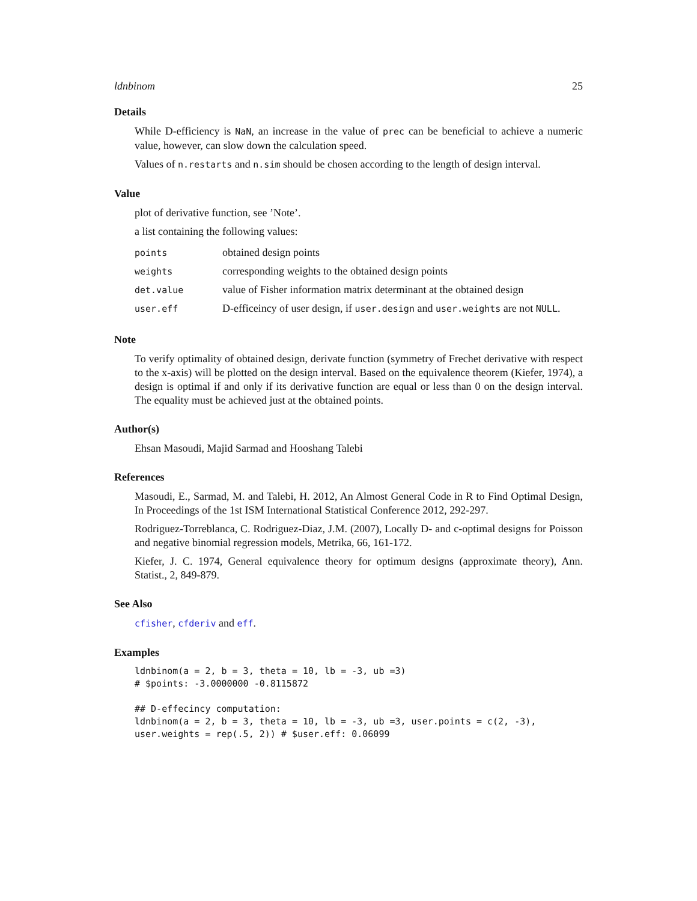ldnbinom 25
Details
While D-efficiency is NaN, an increase in the value of prec can be beneficial to achieve a numeric value, however, can slow down the calculation speed.
Values of n.restarts and n.sim should be chosen according to the length of design interval.
Value
plot of derivative function, see ’Note’.
a list containing the following values:
| points | obtained design points |
| weights | corresponding weights to the obtained design points |
| det.value | value of Fisher information matrix determinant at the obtained design |
| user.eff | D-efficeincy of user design, if user.design and user.weights are not NULL . |
Note
To verify optimality of obtained design, derivate function (symmetry of Frechet derivative with respect to the x-axis) will be plotted on the design interval. Based on the equivalence theorem (Kiefer, 1974), a design is optimal if and only if its derivative function are equal or less than 0 on the design interval. The equality must be achieved just at the obtained points.
Author(s)
Ehsan Masoudi, Majid Sarmad and Hooshang Talebi
References
Masoudi, E., Sarmad, M. and Talebi, H. 2012, An Almost General Code in R to Find Optimal Design, In Proceedings of the 1st ISM International Statistical Conference 2012, 292-297.
Rodriguez-Torreblanca, C. Rodriguez-Diaz, J.M. (2007), Locally D- and c-optimal designs for Poisson and negative binomial regression models, Metrika, 66, 161-172.
Kiefer, J. C. 1974, General equivalence theory for optimum designs (approximate theory), Ann. Statist., 2, 849-879.
See Also
cfisher, cfderiv and eff.
Examples
ldnbinom(a = 2, b = 3, theta = 10, lb = -3, ub =3)
# $points: -3.0000000 -0.8115872

## D-effecincy computation:
ldnbinom(a = 2, b = 3, theta = 10, lb = -3, ub =3, user.points = c(2, -3),
user.weights = rep(.5, 2)) # $user.eff: 0.06099